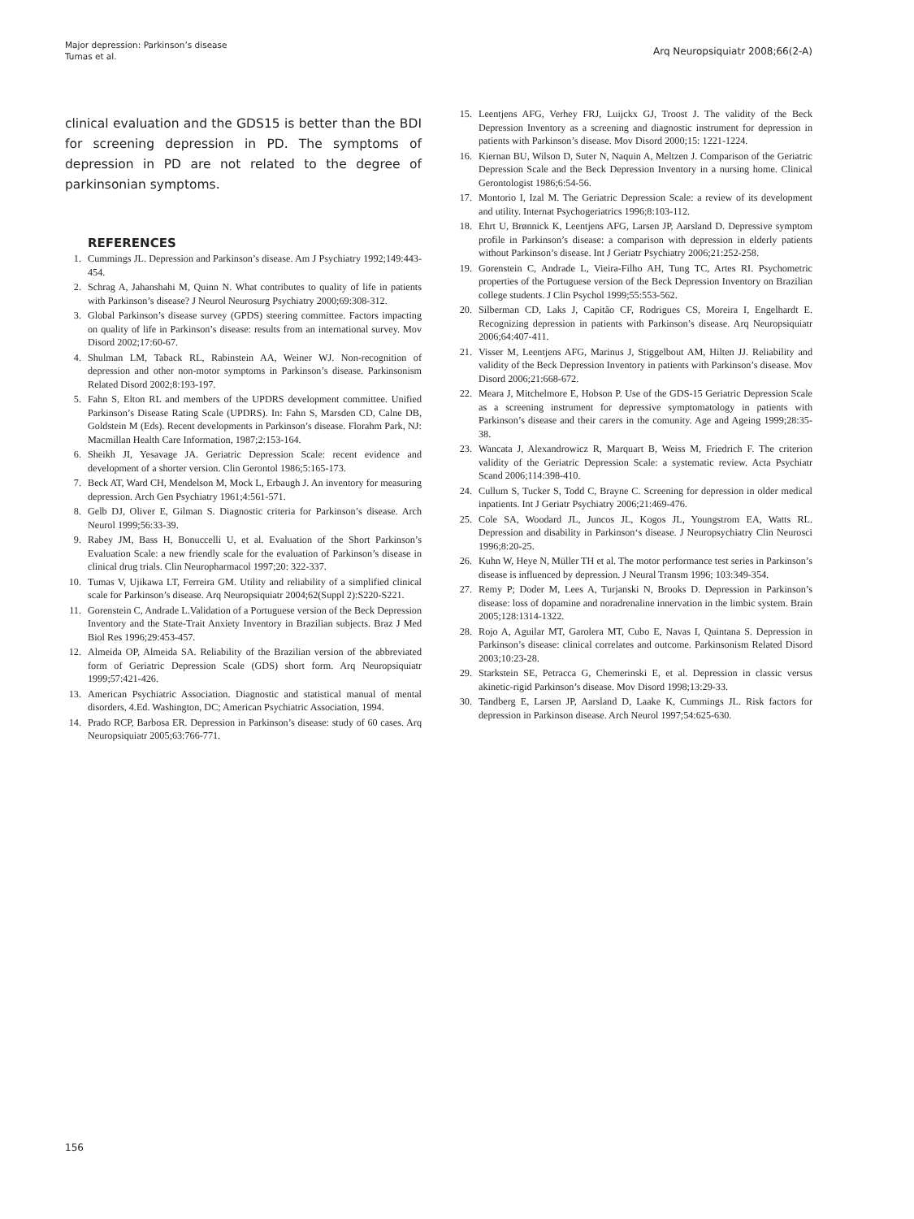Major depression: Parkinson’s disease
Tumas et al.
Arq Neuropsiquiatr 2008;66(2-A)
clinical evaluation and the GDS15 is better than the BDI for screening depression in PD. The symptoms of depression in PD are not related to the degree of parkinsonian symptoms.
REFERENCES
1. Cummings JL. Depression and Parkinson’s disease. Am J Psychiatry 1992;149:443-454.
2. Schrag A, Jahanshahi M, Quinn N. What contributes to quality of life in patients with Parkinson’s disease? J Neurol Neurosurg Psychiatry 2000;69:308-312.
3. Global Parkinson’s disease survey (GPDS) steering committee. Factors impacting on quality of life in Parkinson’s disease: results from an international survey. Mov Disord 2002;17:60-67.
4. Shulman LM, Taback RL, Rabinstein AA, Weiner WJ. Non-recognition of depression and other non-motor symptoms in Parkinson’s disease. Parkinsonism Related Disord 2002;8:193-197.
5. Fahn S, Elton RL and members of the UPDRS development committee. Unified Parkinson’s Disease Rating Scale (UPDRS). In: Fahn S, Marsden CD, Calne DB, Goldstein M (Eds). Recent developments in Parkinson’s disease. Florahm Park, NJ: Macmillan Health Care Information, 1987;2:153-164.
6. Sheikh JI, Yesavage JA. Geriatric Depression Scale: recent evidence and development of a shorter version. Clin Gerontol 1986;5:165-173.
7. Beck AT, Ward CH, Mendelson M, Mock L, Erbaugh J. An inventory for measuring depression. Arch Gen Psychiatry 1961;4:561-571.
8. Gelb DJ, Oliver E, Gilman S. Diagnostic criteria for Parkinson’s disease. Arch Neurol 1999;56:33-39.
9. Rabey JM, Bass H, Bonuccelli U, et al. Evaluation of the Short Parkinson’s Evaluation Scale: a new friendly scale for the evaluation of Parkinson’s disease in clinical drug trials. Clin Neuropharmacol 1997;20: 322-337.
10. Tumas V, Ujikawa LT, Ferreira GM. Utility and reliability of a simplified clinical scale for Parkinson’s disease. Arq Neuropsiquiatr 2004;62(Suppl 2):S220-S221.
11. Gorenstein C, Andrade L.Validation of a Portuguese version of the Beck Depression Inventory and the State-Trait Anxiety Inventory in Brazilian subjects. Braz J Med Biol Res 1996;29:453-457.
12. Almeida OP, Almeida SA. Reliability of the Brazilian version of the abbreviated form of Geriatric Depression Scale (GDS) short form. Arq Neuropsiquiatr 1999;57:421-426.
13. American Psychiatric Association. Diagnostic and statistical manual of mental disorders, 4.Ed. Washington, DC; American Psychiatric Association, 1994.
14. Prado RCP, Barbosa ER. Depression in Parkinson’s disease: study of 60 cases. Arq Neuropsiquiatr 2005;63:766-771.
15. Leentjens AFG, Verhey FRJ, Luijckx GJ, Troost J. The validity of the Beck Depression Inventory as a screening and diagnostic instrument for depression in patients with Parkinson’s disease. Mov Disord 2000;15: 1221-1224.
16. Kiernan BU, Wilson D, Suter N, Naquin A, Meltzen J. Comparison of the Geriatric Depression Scale and the Beck Depression Inventory in a nursing home. Clinical Gerontologist 1986;6:54-56.
17. Montorio I, Izal M. The Geriatric Depression Scale: a review of its development and utility. Internat Psychogeriatrics 1996;8:103-112.
18. Ehrt U, Brønnick K, Leentjens AFG, Larsen JP, Aarsland D. Depressive symptom profile in Parkinson’s disease: a comparison with depression in elderly patients without Parkinson’s disease. Int J Geriatr Psychiatry 2006;21:252-258.
19. Gorenstein C, Andrade L, Vieira-Filho AH, Tung TC, Artes RI. Psychometric properties of the Portuguese version of the Beck Depression Inventory on Brazilian college students. J Clin Psychol 1999;55:553-562.
20. Silberman CD, Laks J, Capitão CF, Rodrigues CS, Moreira I, Engelhardt E. Recognizing depression in patients with Parkinson’s disease. Arq Neuropsiquiatr 2006;64:407-411.
21. Visser M, Leentjens AFG, Marinus J, Stiggelbout AM, Hilten JJ. Reliability and validity of the Beck Depression Inventory in patients with Parkinson’s disease. Mov Disord 2006;21:668-672.
22. Meara J, Mitchelmore E, Hobson P. Use of the GDS-15 Geriatric Depression Scale as a screening instrument for depressive symptomatology in patients with Parkinson’s disease and their carers in the comunity. Age and Ageing 1999;28:35-38.
23. Wancata J, Alexandrowicz R, Marquart B, Weiss M, Friedrich F. The criterion validity of the Geriatric Depression Scale: a systematic review. Acta Psychiatr Scand 2006;114:398-410.
24. Cullum S, Tucker S, Todd C, Brayne C. Screening for depression in older medical inpatients. Int J Geriatr Psychiatry 2006;21:469-476.
25. Cole SA, Woodard JL, Juncos JL, Kogos JL, Youngstrom EA, Watts RL. Depression and disability in Parkinson‘s disease. J Neuropsychiatry Clin Neurosci 1996;8:20-25.
26. Kuhn W, Heye N, Müller TH et al. The motor performance test series in Parkinson’s disease is influenced by depression. J Neural Transm 1996; 103:349-354.
27. Remy P; Doder M, Lees A, Turjanski N, Brooks D. Depression in Parkinson’s disease: loss of dopamine and noradrenaline innervation in the limbic system. Brain 2005;128:1314-1322.
28. Rojo A, Aguilar MT, Garolera MT, Cubo E, Navas I, Quintana S. Depression in Parkinson’s disease: clinical correlates and outcome. Parkinsonism Related Disord 2003;10:23-28.
29. Starkstein SE, Petracca G, Chemerinski E, et al. Depression in classic versus akinetic-rigid Parkinson’s disease. Mov Disord 1998;13:29-33.
30. Tandberg E, Larsen JP, Aarsland D, Laake K, Cummings JL. Risk factors for depression in Parkinson disease. Arch Neurol 1997;54:625-630.
156